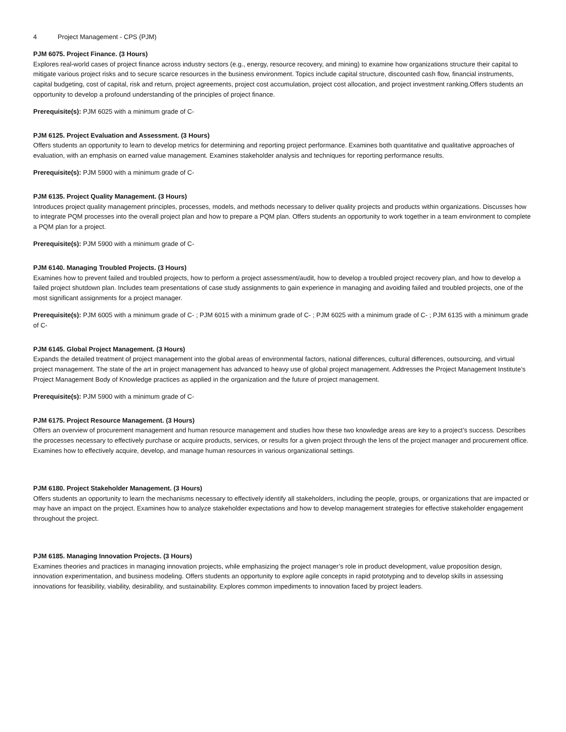4 Project Management - CPS (PJM)
PJM 6075. Project Finance. (3 Hours)
Explores real-world cases of project finance across industry sectors (e.g., energy, resource recovery, and mining) to examine how organizations structure their capital to mitigate various project risks and to secure scarce resources in the business environment. Topics include capital structure, discounted cash flow, financial instruments, capital budgeting, cost of capital, risk and return, project agreements, project cost accumulation, project cost allocation, and project investment ranking.Offers students an opportunity to develop a profound understanding of the principles of project finance.
Prerequisite(s): PJM 6025 with a minimum grade of C-
PJM 6125. Project Evaluation and Assessment. (3 Hours)
Offers students an opportunity to learn to develop metrics for determining and reporting project performance. Examines both quantitative and qualitative approaches of evaluation, with an emphasis on earned value management. Examines stakeholder analysis and techniques for reporting performance results.
Prerequisite(s): PJM 5900 with a minimum grade of C-
PJM 6135. Project Quality Management. (3 Hours)
Introduces project quality management principles, processes, models, and methods necessary to deliver quality projects and products within organizations. Discusses how to integrate PQM processes into the overall project plan and how to prepare a PQM plan. Offers students an opportunity to work together in a team environment to complete a PQM plan for a project.
Prerequisite(s): PJM 5900 with a minimum grade of C-
PJM 6140. Managing Troubled Projects. (3 Hours)
Examines how to prevent failed and troubled projects, how to perform a project assessment/audit, how to develop a troubled project recovery plan, and how to develop a failed project shutdown plan. Includes team presentations of case study assignments to gain experience in managing and avoiding failed and troubled projects, one of the most significant assignments for a project manager.
Prerequisite(s): PJM 6005 with a minimum grade of C- ; PJM 6015 with a minimum grade of C- ; PJM 6025 with a minimum grade of C- ; PJM 6135 with a minimum grade of C-
PJM 6145. Global Project Management. (3 Hours)
Expands the detailed treatment of project management into the global areas of environmental factors, national differences, cultural differences, outsourcing, and virtual project management. The state of the art in project management has advanced to heavy use of global project management. Addresses the Project Management Institute’s Project Management Body of Knowledge practices as applied in the organization and the future of project management.
Prerequisite(s): PJM 5900 with a minimum grade of C-
PJM 6175. Project Resource Management. (3 Hours)
Offers an overview of procurement management and human resource management and studies how these two knowledge areas are key to a project’s success. Describes the processes necessary to effectively purchase or acquire products, services, or results for a given project through the lens of the project manager and procurement office. Examines how to effectively acquire, develop, and manage human resources in various organizational settings.
PJM 6180. Project Stakeholder Management. (3 Hours)
Offers students an opportunity to learn the mechanisms necessary to effectively identify all stakeholders, including the people, groups, or organizations that are impacted or may have an impact on the project. Examines how to analyze stakeholder expectations and how to develop management strategies for effective stakeholder engagement throughout the project.
PJM 6185. Managing Innovation Projects. (3 Hours)
Examines theories and practices in managing innovation projects, while emphasizing the project manager’s role in product development, value proposition design, innovation experimentation, and business modeling. Offers students an opportunity to explore agile concepts in rapid prototyping and to develop skills in assessing innovations for feasibility, viability, desirability, and sustainability. Explores common impediments to innovation faced by project leaders.